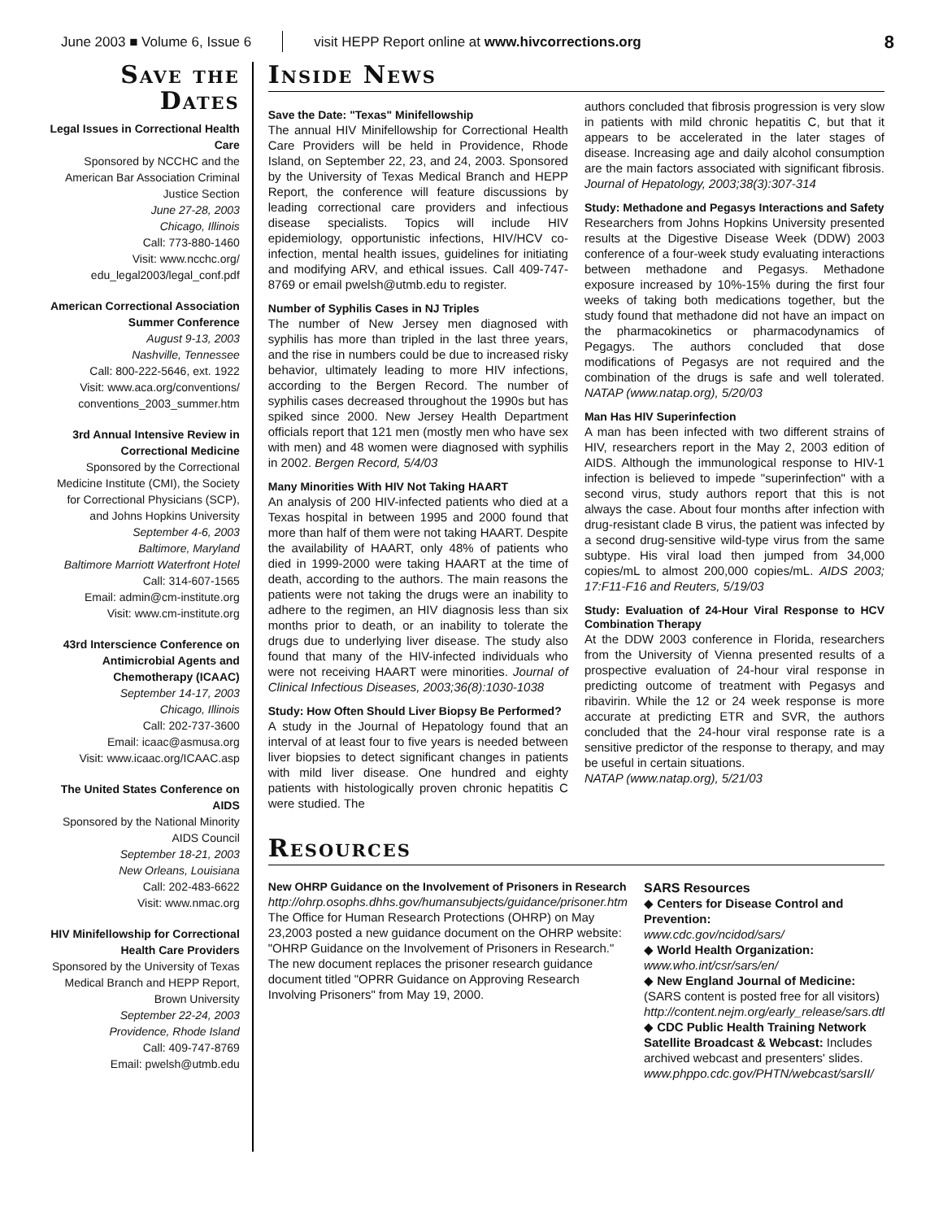June 2003 ■ Volume 6, Issue 6 visit HEPP Report online at www.hivcorrections.org 8
Save the Dates
Legal Issues in Correctional Health Care
Sponsored by NCCHC and the American Bar Association Criminal Justice Section
June 27-28, 2003
Chicago, Illinois
Call: 773-880-1460
Visit: www.ncchc.org/ edu_legal2003/legal_conf.pdf
American Correctional Association Summer Conference
August 9-13, 2003
Nashville, Tennessee
Call: 800-222-5646, ext. 1922
Visit: www.aca.org/conventions/ conventions_2003_summer.htm
3rd Annual Intensive Review in Correctional Medicine
Sponsored by the Correctional Medicine Institute (CMI), the Society for Correctional Physicians (SCP), and Johns Hopkins University
September 4-6, 2003
Baltimore, Maryland
Baltimore Marriott Waterfront Hotel
Call: 314-607-1565
Email: admin@cm-institute.org
Visit: www.cm-institute.org
43rd Interscience Conference on Antimicrobial Agents and Chemotherapy (ICAAC)
September 14-17, 2003
Chicago, Illinois
Call: 202-737-3600
Email: icaac@asmusa.org
Visit: www.icaac.org/ICAAC.asp
The United States Conference on AIDS
Sponsored by the National Minority AIDS Council
September 18-21, 2003
New Orleans, Louisiana
Call: 202-483-6622
Visit: www.nmac.org
HIV Minifellowship for Correctional Health Care Providers
Sponsored by the University of Texas Medical Branch and HEPP Report, Brown University
September 22-24, 2003
Providence, Rhode Island
Call: 409-747-8769
Email: pwelsh@utmb.edu
Inside News
Save the Date: "Texas" Minifellowship
The annual HIV Minifellowship for Correctional Health Care Providers will be held in Providence, Rhode Island, on September 22, 23, and 24, 2003. Sponsored by the University of Texas Medical Branch and HEPP Report, the conference will feature discussions by leading correctional care providers and infectious disease specialists. Topics will include HIV epidemiology, opportunistic infections, HIV/HCV co-infection, mental health issues, guidelines for initiating and modifying ARV, and ethical issues. Call 409-747-8769 or email pwelsh@utmb.edu to register.
Number of Syphilis Cases in NJ Triples
The number of New Jersey men diagnosed with syphilis has more than tripled in the last three years, and the rise in numbers could be due to increased risky behavior, ultimately leading to more HIV infections, according to the Bergen Record. The number of syphilis cases decreased throughout the 1990s but has spiked since 2000. New Jersey Health Department officials report that 121 men (mostly men who have sex with men) and 48 women were diagnosed with syphilis in 2002. Bergen Record, 5/4/03
Many Minorities With HIV Not Taking HAART
An analysis of 200 HIV-infected patients who died at a Texas hospital in between 1995 and 2000 found that more than half of them were not taking HAART. Despite the availability of HAART, only 48% of patients who died in 1999-2000 were taking HAART at the time of death, according to the authors. The main reasons the patients were not taking the drugs were an inability to adhere to the regimen, an HIV diagnosis less than six months prior to death, or an inability to tolerate the drugs due to underlying liver disease. The study also found that many of the HIV-infected individuals who were not receiving HAART were minorities. Journal of Clinical Infectious Diseases, 2003;36(8):1030-1038
Study: How Often Should Liver Biopsy Be Performed?
A study in the Journal of Hepatology found that an interval of at least four to five years is needed between liver biopsies to detect significant changes in patients with mild liver disease. One hundred and eighty patients with histologically proven chronic hepatitis C were studied. The
authors concluded that fibrosis progression is very slow in patients with mild chronic hepatitis C, but that it appears to be accelerated in the later stages of disease. Increasing age and daily alcohol consumption are the main factors associated with significant fibrosis. Journal of Hepatology, 2003;38(3):307-314
Study: Methadone and Pegasys Interactions and Safety
Researchers from Johns Hopkins University presented results at the Digestive Disease Week (DDW) 2003 conference of a four-week study evaluating interactions between methadone and Pegasys. Methadone exposure increased by 10%-15% during the first four weeks of taking both medications together, but the study found that methadone did not have an impact on the pharmacokinetics or pharmacodynamics of Pegagys. The authors concluded that dose modifications of Pegasys are not required and the combination of the drugs is safe and well tolerated. NATAP (www.natap.org), 5/20/03
Man Has HIV Superinfection
A man has been infected with two different strains of HIV, researchers report in the May 2, 2003 edition of AIDS. Although the immunological response to HIV-1 infection is believed to impede "superinfection" with a second virus, study authors report that this is not always the case. About four months after infection with drug-resistant clade B virus, the patient was infected by a second drug-sensitive wild-type virus from the same subtype. His viral load then jumped from 34,000 copies/mL to almost 200,000 copies/mL. AIDS 2003; 17:F11-F16 and Reuters, 5/19/03
Study: Evaluation of 24-Hour Viral Response to HCV Combination Therapy
At the DDW 2003 conference in Florida, researchers from the University of Vienna presented results of a prospective evaluation of 24-hour viral response in predicting outcome of treatment with Pegasys and ribavirin. While the 12 or 24 week response is more accurate at predicting ETR and SVR, the authors concluded that the 24-hour viral response rate is a sensitive predictor of the response to therapy, and may be useful in certain situations.
NATAP (www.natap.org), 5/21/03
Resources
New OHRP Guidance on the Involvement of Prisoners in Research
http://ohrp.osophs.dhhs.gov/humansubjects/guidance/prisoner.htm
The Office for Human Research Protections (OHRP) on May 23,2003 posted a new guidance document on the OHRP website: "OHRP Guidance on the Involvement of Prisoners in Research." The new document replaces the prisoner research guidance document titled "OPRR Guidance on Approving Research Involving Prisoners" from May 19, 2000.
SARS Resources
◆ Centers for Disease Control and Prevention:
www.cdc.gov/ncidod/sars/
◆ World Health Organization:
www.who.int/csr/sars/en/
◆ New England Journal of Medicine: (SARS content is posted free for all visitors)
http://content.nejm.org/early_release/sars.dtl
◆ CDC Public Health Training Network Satellite Broadcast & Webcast: Includes archived webcast and presenters' slides.
www.phppo.cdc.gov/PHTN/webcast/sarsII/